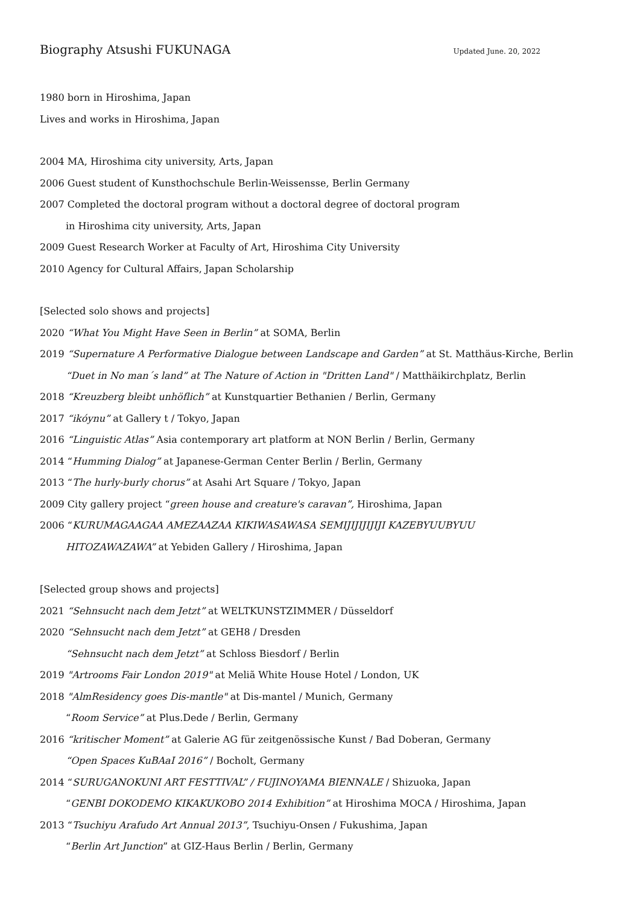Biography Atsushi FUKUNAGA
Updated June. 20, 2022
1980 born in Hiroshima, Japan
Lives and works in Hiroshima, Japan
2004 MA, Hiroshima city university, Arts, Japan
2006 Guest student of Kunsthochschule Berlin-Weissensse, Berlin Germany
2007 Completed the doctoral program without a doctoral degree of doctoral program
in Hiroshima city university, Arts, Japan
2009 Guest Research Worker at Faculty of Art, Hiroshima City University
2010 Agency for Cultural Affairs, Japan Scholarship
[Selected solo shows and projects]
2020 “What You Might Have Seen in Berlin” at SOMA, Berlin
2019 “Supernature A Performative Dialogue between Landscape and Garden” at St. Matthäus-Kirche, Berlin
“Duet in No man´s land” at The Nature of Action in "Dritten Land" / Matthäikirchplatz, Berlin
2018 “Kreuzberg bleibt unhöflich” at Kunstquartier Bethanien / Berlin, Germany
2017 “ikóynu” at Gallery t / Tokyo, Japan
2016 “Linguistic Atlas” Asia contemporary art platform at NON Berlin / Berlin, Germany
2014 “Humming Dialog” at Japanese-German Center Berlin / Berlin, Germany
2013 “The hurly-burly chorus” at Asahi Art Square / Tokyo, Japan
2009 City gallery project “green house and creature's caravan”, Hiroshima, Japan
2006 “KURUMAGAAGAA AMEZAAZAA KIKIWASAWASA SEMIJIJIJIJIJI KAZEBYUUBYUU
HITOZAWAZAWA” at Yebiden Gallery / Hiroshima, Japan
[Selected group shows and projects]
2021 “Sehnsucht nach dem Jetzt” at WELTKUNSTZIMMER / Düsseldorf
2020 “Sehnsucht nach dem Jetzt” at GEH8 / Dresden
“Sehnsucht nach dem Jetzt” at Schloss Biesdorf / Berlin
2019 "Artrooms Fair London 2019" at Meliã White House Hotel / London, UK
2018 "AlmResidency goes Dis-mantle" at Dis-mantel / Munich, Germany
“Room Service” at Plus.Dede / Berlin, Germany
2016 “kritischer Moment” at Galerie AG für zeitgenössische Kunst / Bad Doberan, Germany
“Open Spaces KuBAaI 2016” / Bocholt, Germany
2014 “SURUGANOKUNI ART FESTTIVAL” / FUJINOYAMA BIENNALE / Shizuoka, Japan
“GENBI DOKODEMO KIKAKUKOBO 2014 Exhibition” at Hiroshima MOCA / Hiroshima, Japan
2013 “Tsuchiyu Arafudo Art Annual 2013”, Tsuchiyu-Onsen / Fukushima, Japan
“Berlin Art Junction” at GIZ-Haus Berlin / Berlin, Germany